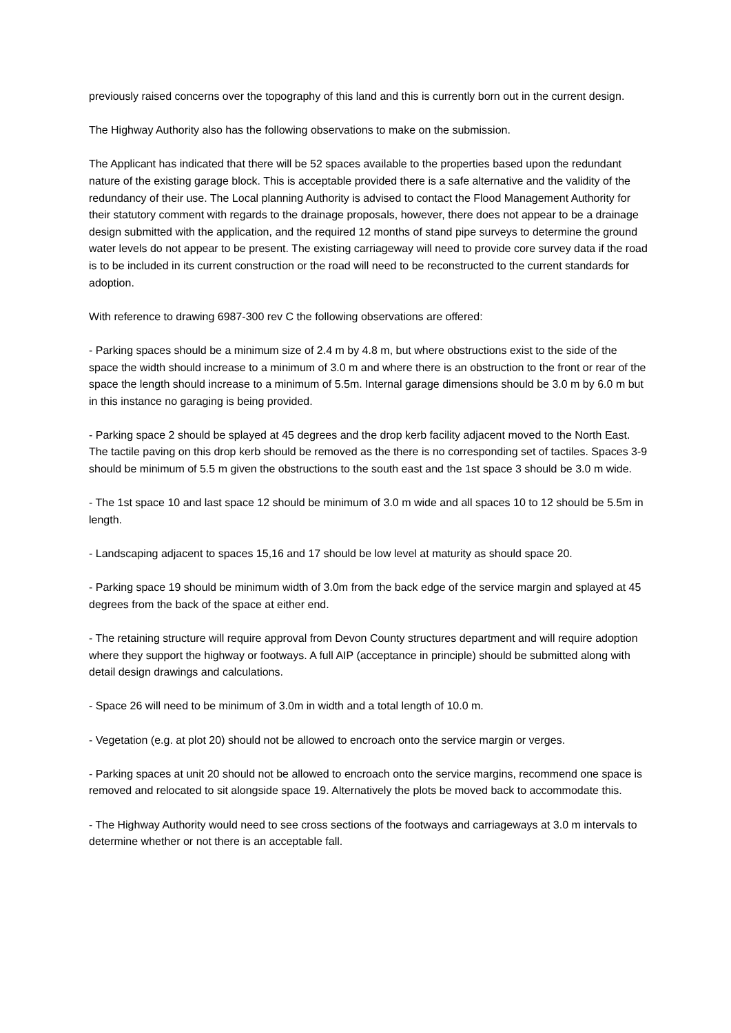previously raised concerns over the topography of this land and this is currently born out in the current design.
The Highway Authority also has the following observations to make on the submission.
The Applicant has indicated that there will be 52 spaces available to the properties based upon the redundant nature of the existing garage block. This is acceptable provided there is a safe alternative and the validity of the redundancy of their use. The Local planning Authority is advised to contact the Flood Management Authority for their statutory comment with regards to the drainage proposals, however, there does not appear to be a drainage design submitted with the application, and the required 12 months of stand pipe surveys to determine the ground water levels do not appear to be present. The existing carriageway will need to provide core survey data if the road is to be included in its current construction or the road will need to be reconstructed to the current standards for adoption.
With reference to drawing 6987-300 rev C the following observations are offered:
- Parking spaces should be a minimum size of 2.4 m by 4.8 m, but where obstructions exist to the side of the space the width should increase to a minimum of 3.0 m and where there is an obstruction to the front or rear of the space the length should increase to a minimum of 5.5m. Internal garage dimensions should be 3.0 m by 6.0 m but in this instance no garaging is being provided.
- Parking space 2 should be splayed at 45 degrees and the drop kerb facility adjacent moved to the North East. The tactile paving on this drop kerb should be removed as the there is no corresponding set of tactiles. Spaces 3-9 should be minimum of 5.5 m given the obstructions to the south east and the 1st space 3 should be 3.0 m wide.
- The 1st space 10 and last space 12 should be minimum of 3.0 m wide and all spaces 10 to 12 should be 5.5m in length.
- Landscaping adjacent to spaces 15,16 and 17 should be low level at maturity as should space 20.
- Parking space 19 should be minimum width of 3.0m from the back edge of the service margin and splayed at 45 degrees from the back of the space at either end.
- The retaining structure will require approval from Devon County structures department and will require adoption where they support the highway or footways. A full AIP (acceptance in principle) should be submitted along with detail design drawings and calculations.
- Space 26 will need to be minimum of 3.0m in width and a total length of 10.0 m.
- Vegetation (e.g. at plot 20) should not be allowed to encroach onto the service margin or verges.
- Parking spaces at unit 20 should not be allowed to encroach onto the service margins, recommend one space is removed and relocated to sit alongside space 19. Alternatively the plots be moved back to accommodate this.
- The Highway Authority would need to see cross sections of the footways and carriageways at 3.0 m intervals to determine whether or not there is an acceptable fall.